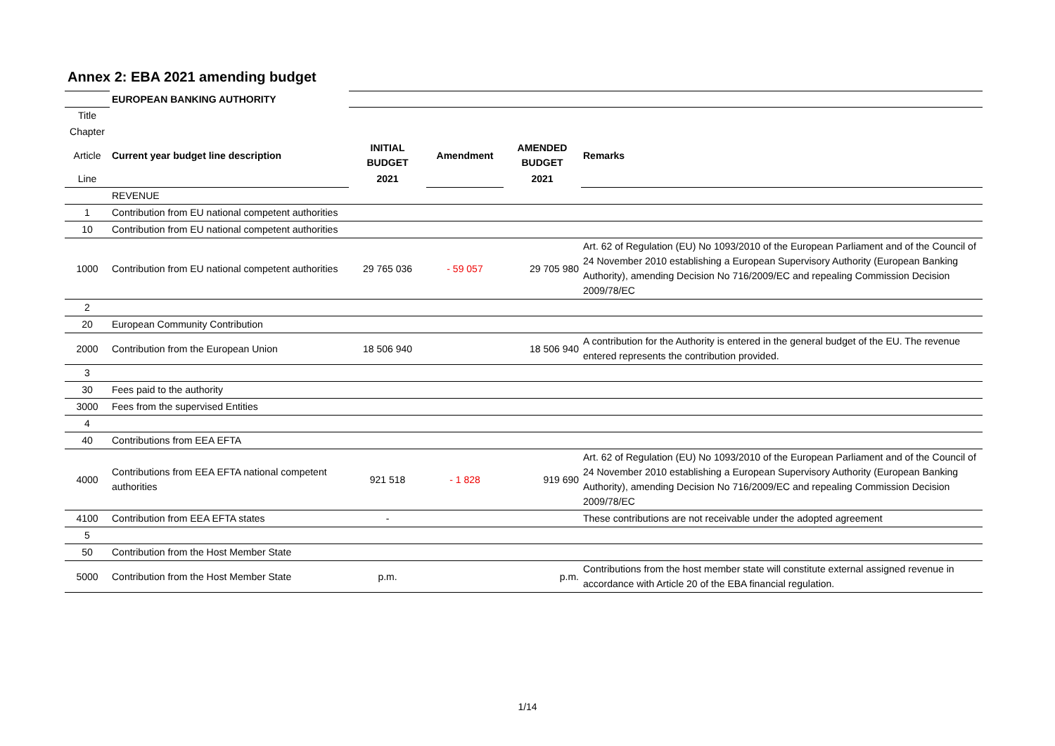Annex 2: EBA 2021 amending budget
| | EUROPEAN BANKING AUTHORITY | | | | |
| Title | | | | | |
| Chapter | | | | | |
| Article | Current year budget line description | INITIAL BUDGET | Amendment | AMENDED BUDGET | Remarks |
| Line | | 2021 | | 2021 | |
| | REVENUE | | | | |
| 1 | Contribution from EU national competent authorities | | | | |
| 10 | Contribution from EU national competent authorities | | | | |
| 1000 | Contribution from EU national competent authorities | 29 765 036 | - 59 057 | 29 705 980 | Art. 62 of Regulation (EU) No 1093/2010 of the European Parliament and of the Council of 24 November 2010 establishing a European Supervisory Authority (European Banking Authority), amending Decision No 716/2009/EC and repealing Commission Decision 2009/78/EC |
| 2 | | | | | |
| 20 | European Community Contribution | | | | |
| 2000 | Contribution from the European Union | 18 506 940 | | 18 506 940 | A contribution for the Authority is entered in the general budget of the EU. The revenue entered represents the contribution provided. |
| 3 | | | | | |
| 30 | Fees paid to the authority | | | | |
| 3000 | Fees from the supervised Entities | | | | |
| 4 | | | | | |
| 40 | Contributions from EEA EFTA | | | | |
| 4000 | Contributions from EEA EFTA national competent authorities | 921 518 | - 1 828 | 919 690 | Art. 62 of Regulation (EU) No 1093/2010 of the European Parliament and of the Council of 24 November 2010 establishing a European Supervisory Authority (European Banking Authority), amending Decision No 716/2009/EC and repealing Commission Decision 2009/78/EC |
| 4100 | Contribution from EEA EFTA states | - | | | These contributions are not receivable under the adopted agreement |
| 5 | | | | | |
| 50 | Contribution from the Host Member State | | | | |
| 5000 | Contribution from the Host Member State | p.m. | | p.m. | Contributions from the host member state will constitute external assigned revenue in accordance with Article 20 of the EBA financial regulation. |
1/14